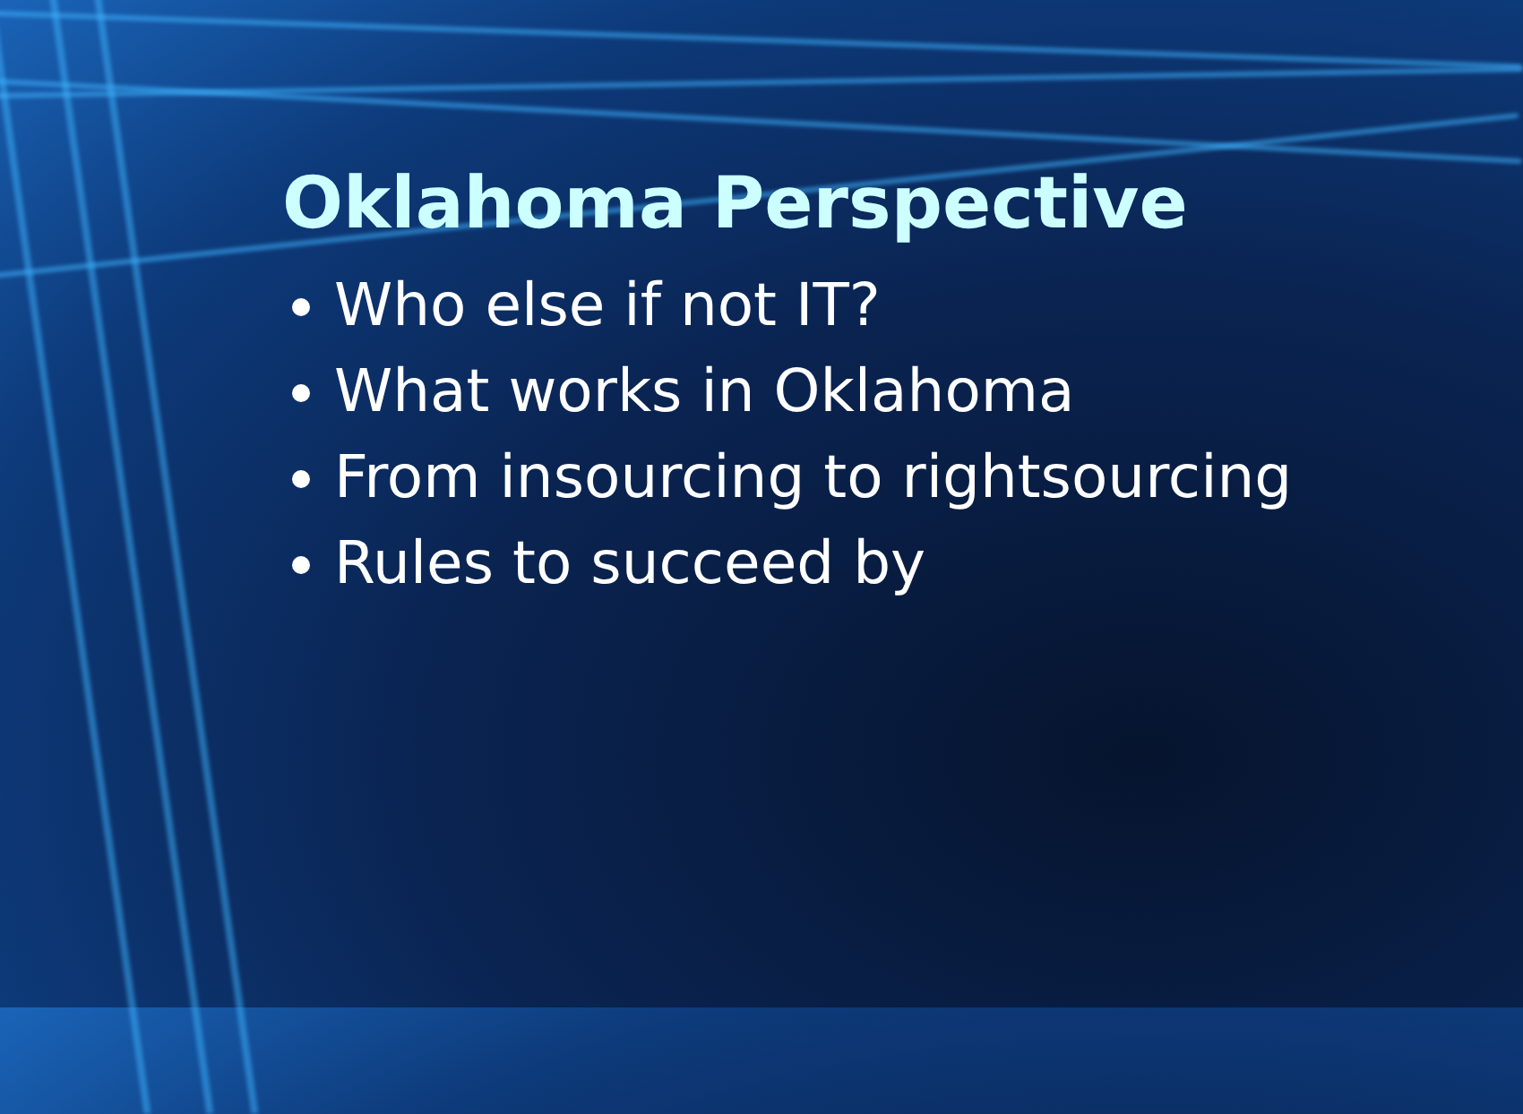Oklahoma Perspective
Who else if not IT?
What works in Oklahoma
From insourcing to rightsourcing
Rules to succeed by